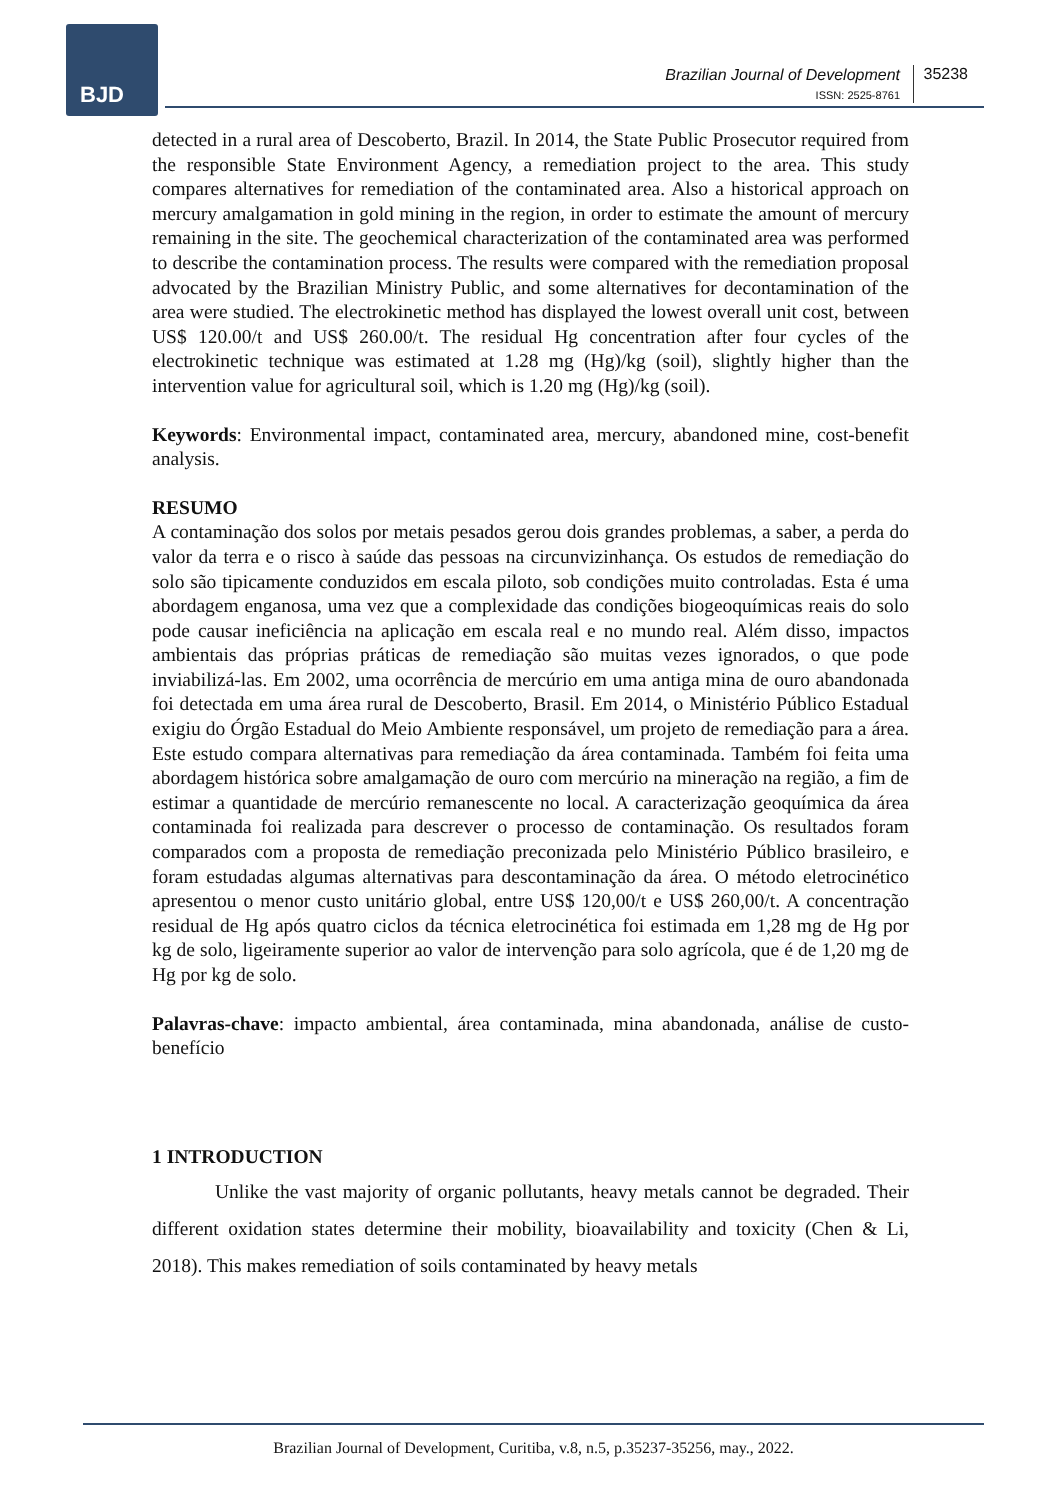BJD
Brazilian Journal of Development
ISSN: 2525-8761
35238
detected in a rural area of Descoberto, Brazil. In 2014, the State Public Prosecutor required from the responsible State Environment Agency, a remediation project to the area. This study compares alternatives for remediation of the contaminated area. Also a historical approach on mercury amalgamation in gold mining in the region, in order to estimate the amount of mercury remaining in the site. The geochemical characterization of the contaminated area was performed to describe the contamination process. The results were compared with the remediation proposal advocated by the Brazilian Ministry Public, and some alternatives for decontamination of the area were studied. The electrokinetic method has displayed the lowest overall unit cost, between US$ 120.00/t and US$ 260.00/t. The residual Hg concentration after four cycles of the electrokinetic technique was estimated at 1.28 mg (Hg)/kg (soil), slightly higher than the intervention value for agricultural soil, which is 1.20 mg (Hg)/kg (soil).
Keywords: Environmental impact, contaminated area, mercury, abandoned mine, cost-benefit analysis.
RESUMO
A contaminação dos solos por metais pesados gerou dois grandes problemas, a saber, a perda do valor da terra e o risco à saúde das pessoas na circunvizinhança. Os estudos de remediação do solo são tipicamente conduzidos em escala piloto, sob condições muito controladas. Esta é uma abordagem enganosa, uma vez que a complexidade das condições biogeoquímicas reais do solo pode causar ineficiência na aplicação em escala real e no mundo real. Além disso, impactos ambientais das próprias práticas de remediação são muitas vezes ignorados, o que pode inviabilizá-las. Em 2002, uma ocorrência de mercúrio em uma antiga mina de ouro abandonada foi detectada em uma área rural de Descoberto, Brasil. Em 2014, o Ministério Público Estadual exigiu do Órgão Estadual do Meio Ambiente responsável, um projeto de remediação para a área. Este estudo compara alternativas para remediação da área contaminada. Também foi feita uma abordagem histórica sobre amalgamação de ouro com mercúrio na mineração na região, a fim de estimar a quantidade de mercúrio remanescente no local. A caracterização geoquímica da área contaminada foi realizada para descrever o processo de contaminação. Os resultados foram comparados com a proposta de remediação preconizada pelo Ministério Público brasileiro, e foram estudadas algumas alternativas para descontaminação da área. O método eletrocinético apresentou o menor custo unitário global, entre US$ 120,00/t e US$ 260,00/t. A concentração residual de Hg após quatro ciclos da técnica eletrocinética foi estimada em 1,28 mg de Hg por kg de solo, ligeiramente superior ao valor de intervenção para solo agrícola, que é de 1,20 mg de Hg por kg de solo.
Palavras-chave: impacto ambiental, área contaminada, mina abandonada, análise de custo-benefício
1 INTRODUCTION
Unlike the vast majority of organic pollutants, heavy metals cannot be degraded. Their different oxidation states determine their mobility, bioavailability and toxicity (Chen & Li, 2018). This makes remediation of soils contaminated by heavy metals
Brazilian Journal of Development, Curitiba, v.8, n.5, p.35237-35256, may., 2022.